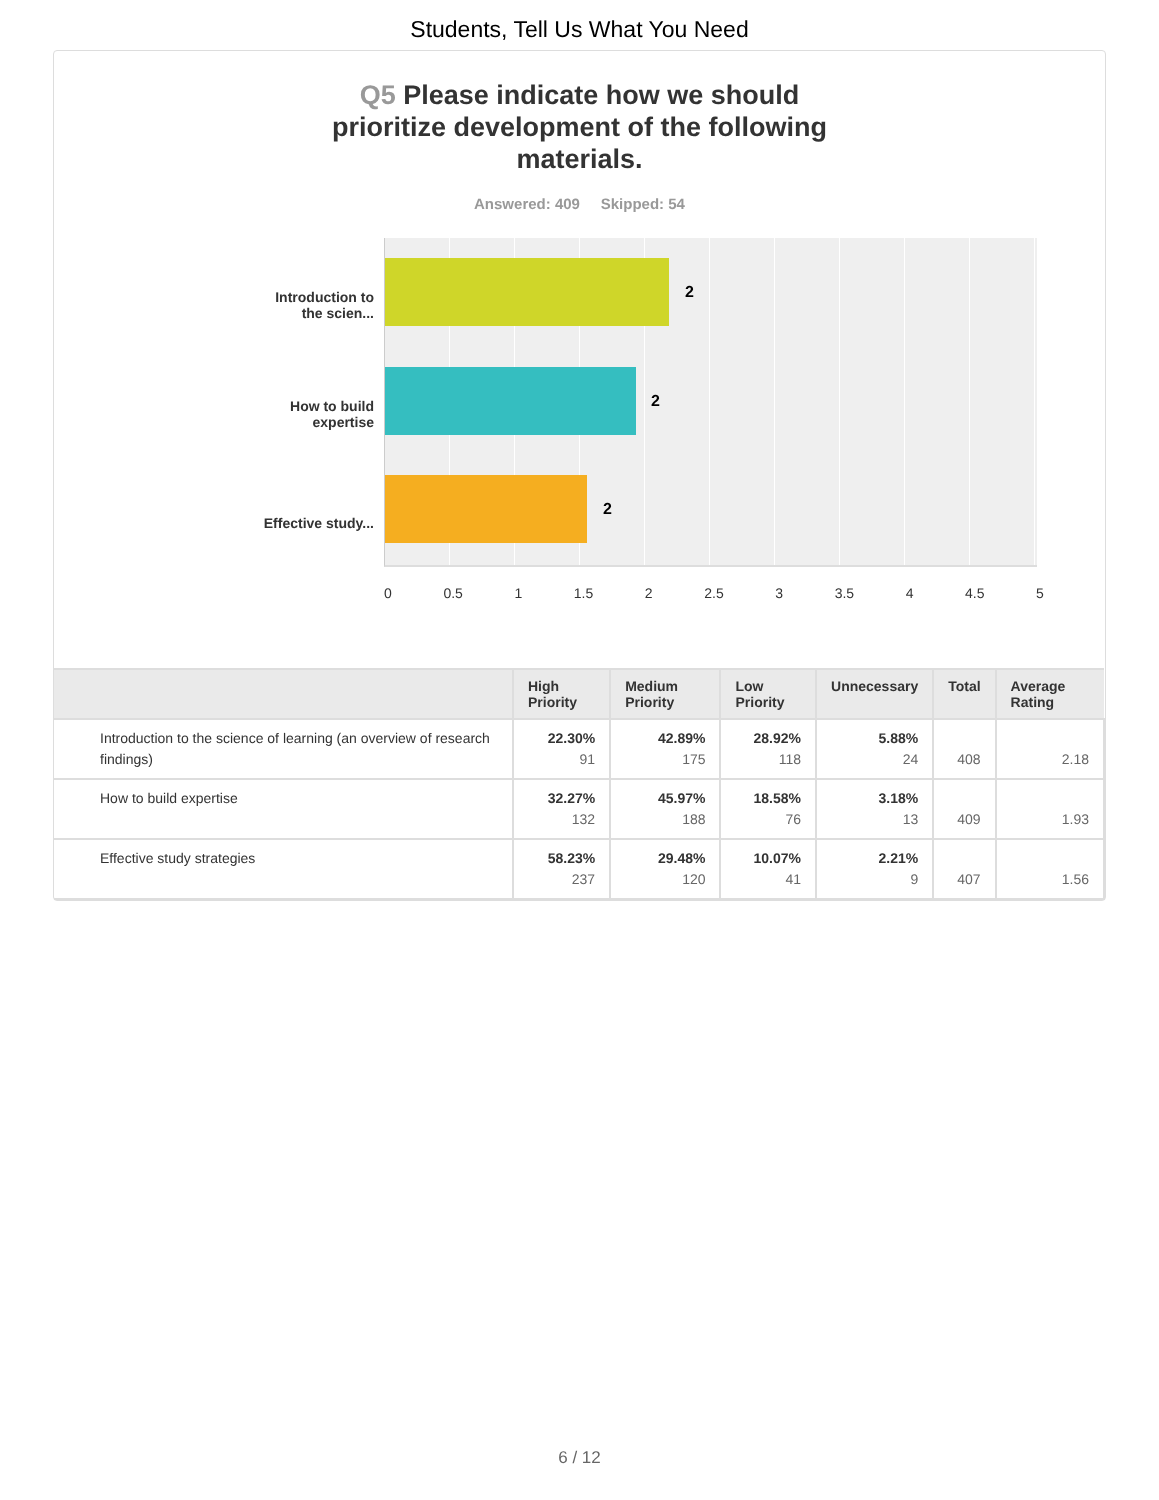Students, Tell Us What You Need
Q5 Please indicate how we should
prioritize development of the following
materials.
Answered: 409 Skipped: 54
Introduction to the scien...
How to build expertise
Effective study...
2
2
2
0 0.5 1 1.5 2 2.5 3 3.5 4 4.5 5
| | High Priority | Medium Priority | Low Priority | Unnecessary | Total | Average Rating |
| --- | --- | --- | --- | --- | --- | --- |
| Introduction to the science of learning (an overview of research findings) | 22.30% 91 | 42.89% 175 | 28.92% 118 | 5.88% 24 | 408 | 2.18 |
| How to build expertise | 32.27% 132 | 45.97% 188 | 18.58% 76 | 3.18% 13 | 409 | 1.93 |
| Effective study strategies | 58.23% 237 | 29.48% 120 | 10.07% 41 | 2.21% 9 | 407 | 1.56 |
6 / 12